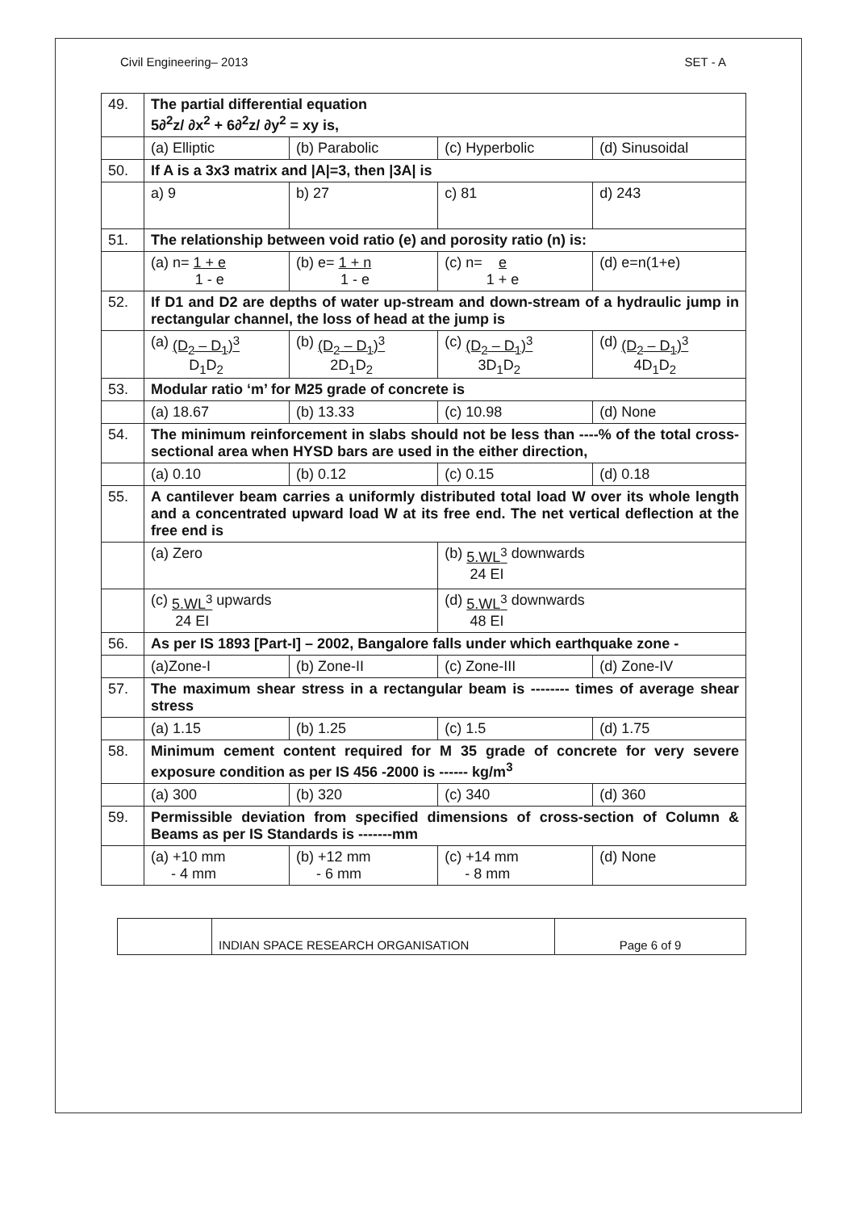Civil Engineering– 2013 SET - A
| 49. | The partial differential equation 5∂<sup>2</sup>z/ ∂x<sup>2</sup> + 6∂<sup>2</sup>z/ ∂y<sup>2</sup> = xy is, | | | |
| | (a) Elliptic | (b) Parabolic | (c) Hyperbolic | (d) Sinusoidal |
| 50. | If A is a 3x3 matrix and /A/=3, then /3A/ is | | | |
| | a) 9 | b) 27 | c) 81 | d) 243 |
| 51. | The relationship between void ratio (e) and porosity ratio (n) is: | | | |
| | (a) n= 1 + e 1 - e | (b) e= 1 + n 1 - e | (c) n= e 1 + e | (d) e=n(1+e) |
| 52. | If D1 and D2 are depths of water up-stream and down-stream of a hydraulic jump in rectangular channel, the loss of head at the jump is | | | |
| | (a) (D<sub>2</sub> – D<sub>1</sub>)<sup>3</sup> D<sub>1</sub>D<sub>2</sub> | (b) (D<sub>2</sub> – D<sub>1</sub>)<sup>3</sup> 2D<sub>1</sub>D<sub>2</sub> | (c) (D<sub>2</sub> – D<sub>1</sub>)<sup>3</sup> 3D<sub>1</sub>D<sub>2</sub> | (d) (D<sub>2</sub> – D<sub>1</sub>)<sup>3</sup> 4D<sub>1</sub>D<sub>2</sub> |
| 53. | Modular ratio ‘m’ for M25 grade of concrete is | | | |
| | (a) 18.67 | (b) 13.33 | (c) 10.98 | (d) None |
| 54. | The minimum reinforcement in slabs should not be less than ----% of the total cross-sectional area when HYSD bars are used in the either direction, | | | |
| | (a) 0.10 | (b) 0.12 | (c) 0.15 | (d) 0.18 |
| 55. | A cantilever beam carries a uniformly distributed total load W over its whole length and a concentrated upward load W at its free end. The net vertical deflection at the free end is | | | |
| | (a) Zero | | (b) 5.WL<sup>3</sup> 24 EI downwards | |
| | (c) 5.WL<sup>3</sup> 24 EI upwards | | (d) 5.WL<sup>3</sup> 48 EI downwards | |
| 56. | As per IS 1893 [Part-I] – 2002, Bangalore falls under which earthquake zone - | | | |
| | (a)Zone-I | (b) Zone-II | (c) Zone-III | (d) Zone-IV |
| 57. | The maximum shear stress in a rectangular beam is -------- times of average shear stress | | | |
| | (a) 1.15 | (b) 1.25 | (c) 1.5 | (d) 1.75 |
| 58. | Minimum cement content required for M 35 grade of concrete for very severe exposure condition as per IS 456 -2000 is ------ kg/m<sup>3</sup> | | | |
| | (a) 300 | (b) 320 | (c) 340 | (d) 360 |
| 59. | Permissible deviation from specified dimensions of cross-section of Column & Beams as per IS Standards is -------mm | | | |
| | (a) +10 mm - 4 mm | (b) +12 mm - 6 mm | (c) +14 mm - 8 mm | (d) None |
| | INDIAN SPACE RESEARCH ORGANISATION | Page 6 of 9 |